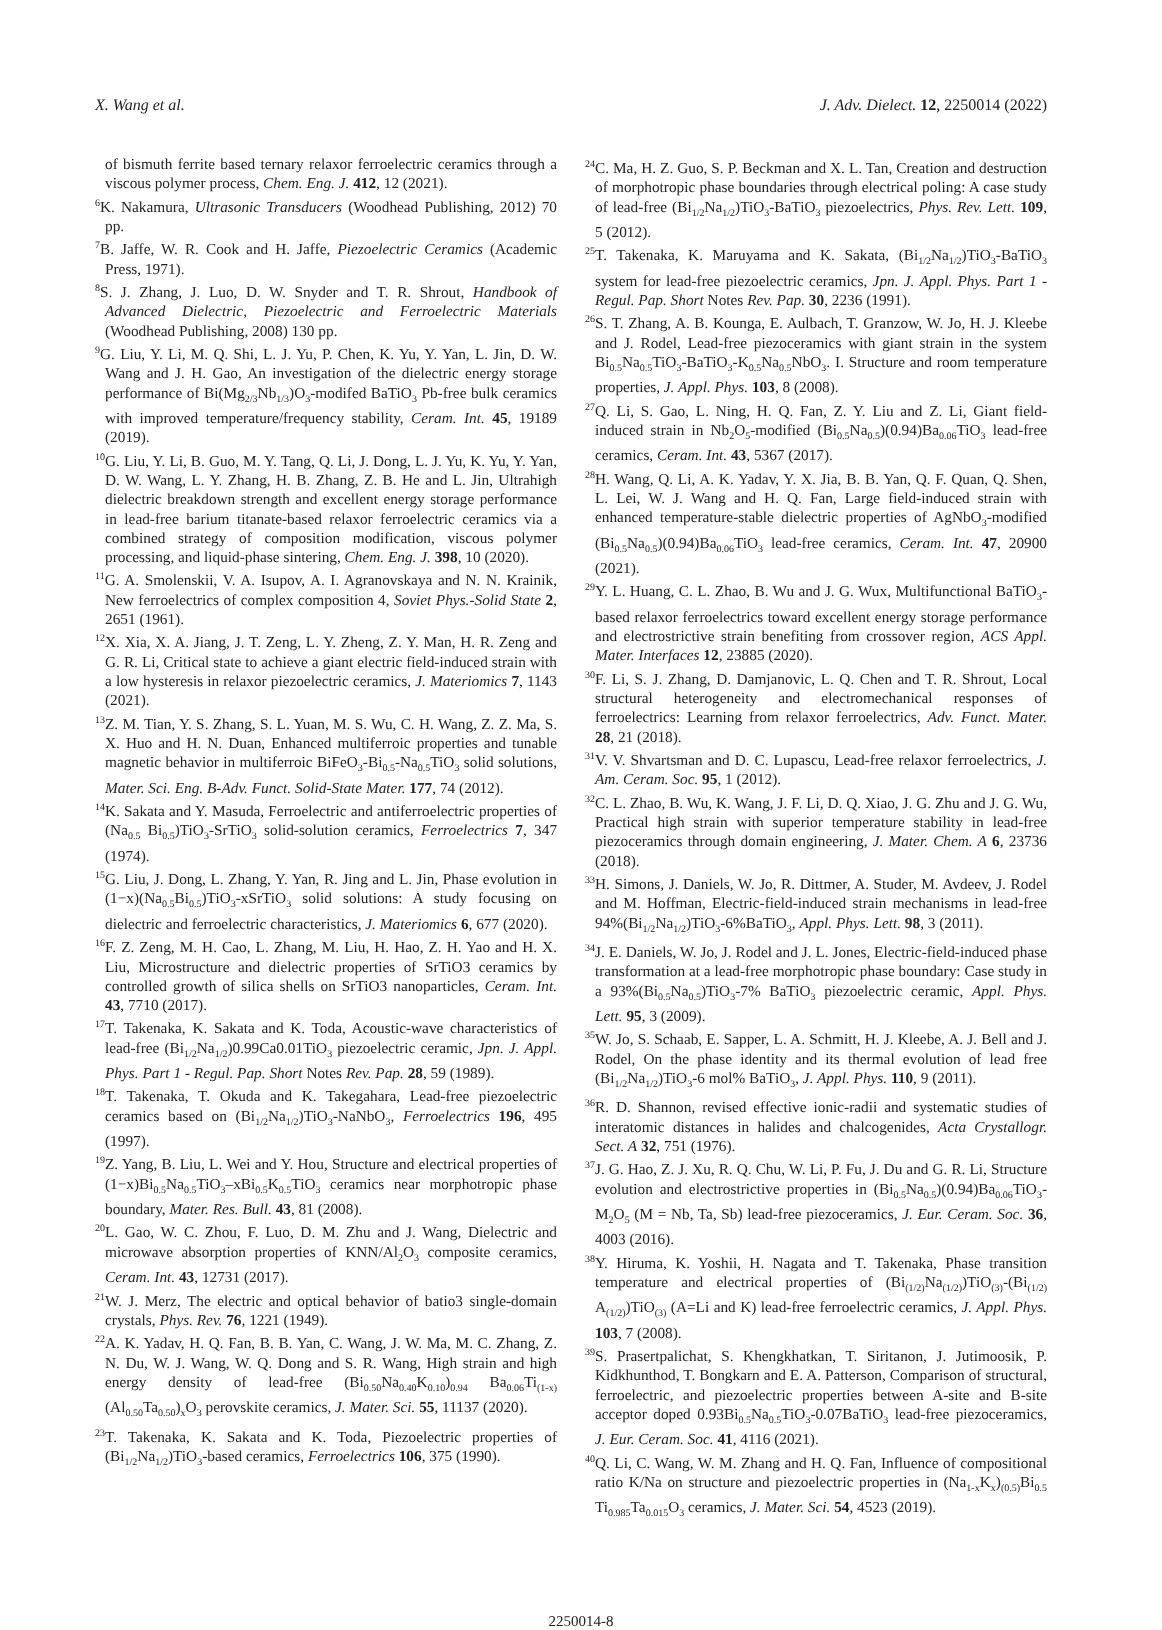X. Wang et al. J. Adv. Dielect. 12, 2250014 (2022)
of bismuth ferrite based ternary relaxor ferroelectric ceramics through a viscous polymer process, Chem. Eng. J. 412, 12 (2021).
<sup>6</sup> K. Nakamura, Ultrasonic Transducers (Woodhead Publishing, 2012) 70 pp.
<sup>7</sup>B. Jaffe, W. R. Cook and H. Jaffe, Piezoelectric Ceramics (Academic Press, 1971).
<sup>8</sup> S. J. Zhang, J. Luo, D. W. Snyder and T. R. Shrout, Handbook of Advanced Dielectric, Piezoelectric and Ferroelectric Materials (Woodhead Publishing, 2008) 130 pp.
<sup>9</sup> G. Liu, Y. Li, M. Q. Shi, L. J. Yu, P. Chen, K. Yu, Y. Yan, L. Jin, D. W. Wang and J. H. Gao, An investigation of the dielectric energy storage performance of Bi(Mg<sub>2/3</sub>Nb<sub>1/3</sub>)O<sub>3</sub>-modifed BaTiO<sub>3</sub> Pb-free bulk ceramics with improved temperature/frequency stability, Ceram. Int. 45, 19189 (2019).
<sup>10</sup> G. Liu, Y. Li, B. Guo, M. Y. Tang, Q. Li, J. Dong, L. J. Yu, K. Yu, Y. Yan, D. W. Wang, L. Y. Zhang, H. B. Zhang, Z. B. He and L. Jin, Ultrahigh dielectric breakdown strength and excellent energy storage performance in lead-free barium titanate-based relaxor ferroelectric ceramics via a combined strategy of composition modification, viscous polymer processing, and liquid-phase sintering, Chem. Eng. J. 398, 10 (2020).
<sup>11</sup> G. A. Smolenskii, V. A. Isupov, A. I. Agranovskaya and N. N. Krainik, New ferroelectrics of complex composition 4, Soviet Phys.-Solid State 2, 2651 (1961).
<sup>12</sup> X. Xia, X. A. Jiang, J. T. Zeng, L. Y. Zheng, Z. Y. Man, H. R. Zeng and G. R. Li, Critical state to achieve a giant electric field-induced strain with a low hysteresis in relaxor piezoelectric ceramics, J. Materiomics 7, 1143 (2021).
<sup>13</sup> Z. M. Tian, Y. S. Zhang, S. L. Yuan, M. S. Wu, C. H. Wang, Z. Z. Ma, S. X. Huo and H. N. Duan, Enhanced multiferroic properties and tunable magnetic behavior in multiferroic BiFeO<sub>3</sub>-Bi<sub>0.5</sub>-Na<sub>0.5</sub>TiO<sub>3</sub> solid solutions, Mater. Sci. Eng. B-Adv. Funct. Solid-State Mater. 177, 74 (2012).
<sup>14</sup> K. Sakata and Y. Masuda, Ferroelectric and antiferroelectric properties of (Na<sub>0.5</sub> Bi<sub>0.5</sub>)TiO<sub>3</sub>-SrTiO<sub>3</sub> solid-solution ceramics, Ferroelectrics 7, 347 (1974).
<sup>15</sup> G. Liu, J. Dong, L. Zhang, Y. Yan, R. Jing and L. Jin, Phase evolution in (1−x)(Na<sub>0.5</sub>Bi<sub>0.5</sub>)TiO<sub>3</sub>-xSrTiO<sub>3</sub> solid solutions: A study focusing on dielectric and ferroelectric characteristics, J. Materiomics 6, 677 (2020).
<sup>16</sup>F. Z. Zeng, M. H. Cao, L. Zhang, M. Liu, H. Hao, Z. H. Yao and H. X. Liu, Microstructure and dielectric properties of SrTiO3 ceramics by controlled growth of silica shells on SrTiO3 nanoparticles, Ceram. Int. 43, 7710 (2017).
<sup>17</sup> T. Takenaka, K. Sakata and K. Toda, Acoustic-wave characteristics of lead-free (Bi<sub>1/2</sub>Na<sub>1/2</sub>)0.99Ca0.01TiO<sub>3</sub> piezoelectric ceramic, Jpn. J. Appl. Phys. Part 1 - Regul. Pap. Short Notes Rev. Pap. 28, 59 (1989).
<sup>18</sup> T. Takenaka, T. Okuda and K. Takegahara, Lead-free piezoelectric ceramics based on (Bi<sub>1/2</sub>Na<sub>1/2</sub>)TiO<sub>3</sub>-NaNbO<sub>3</sub>, Ferroelectrics 196, 495 (1997).
<sup>19</sup> Z. Yang, B. Liu, L. Wei and Y. Hou, Structure and electrical properties of (1−x)Bi<sub>0.5</sub>Na<sub>0.5</sub>TiO<sub>3</sub>–xBi<sub>0.5</sub>K<sub>0.5</sub>TiO<sub>3</sub> ceramics near morphotropic phase boundary, Mater. Res. Bull. 43, 81 (2008).
<sup>20</sup> L. Gao, W. C. Zhou, F. Luo, D. M. Zhu and J. Wang, Dielectric and microwave absorption properties of KNN/Al<sub>2</sub>O<sub>3</sub> composite ceramics, Ceram. Int. 43, 12731 (2017).
<sup>21</sup> W. J. Merz, The electric and optical behavior of batio3 single-domain crystals, Phys. Rev. 76, 1221 (1949).
<sup>22</sup> A. K. Yadav, H. Q. Fan, B. B. Yan, C. Wang, J. W. Ma, M. C. Zhang, Z. N. Du, W. J. Wang, W. Q. Dong and S. R. Wang, High strain and high energy density of lead-free (Bi<sub>0.50</sub>Na<sub>0.40</sub>K<sub>0.10</sub>)<sub>0.94</sub> Ba<sub>0.06</sub>Ti<sub>(1-x)</sub>(Al<sub>0.50</sub>Ta<sub>0.50</sub>)<sub>x</sub>O<sub>3</sub> perovskite ceramics, J. Mater. Sci. 55, 11137 (2020).
<sup>23</sup> T. Takenaka, K. Sakata and K. Toda, Piezoelectric properties of (Bi<sub>1/2</sub>Na<sub>1/2</sub>)TiO<sub>3</sub>-based ceramics, Ferroelectrics 106, 375 (1990).
<sup>24</sup>C. Ma, H. Z. Guo, S. P. Beckman and X. L. Tan, Creation and destruction of morphotropic phase boundaries through electrical poling: A case study of lead-free (Bi<sub>1/2</sub>Na<sub>1/2</sub>)TiO<sub>3</sub>-BaTiO<sub>3</sub> piezoelectrics, Phys. Rev. Lett. 109, 5 (2012).
<sup>25</sup> T. Takenaka, K. Maruyama and K. Sakata, (Bi<sub>1/2</sub>Na<sub>1/2</sub>)TiO<sub>3</sub>-BaTiO<sub>3</sub> system for lead-free piezoelectric ceramics, Jpn. J. Appl. Phys. Part 1 - Regul. Pap. Short Notes Rev. Pap. 30, 2236 (1991).
<sup>26</sup>S. T. Zhang, A. B. Kounga, E. Aulbach, T. Granzow, W. Jo, H. J. Kleebe and J. Rodel, Lead-free piezoceramics with giant strain in the system Bi<sub>0.5</sub>Na<sub>0.5</sub>TiO<sub>3</sub>-BaTiO<sub>3</sub>-K<sub>0.5</sub>Na<sub>0.5</sub>NbO<sub>3</sub>. I. Structure and room temperature properties, J. Appl. Phys. 103, 8 (2008).
<sup>27</sup> Q. Li, S. Gao, L. Ning, H. Q. Fan, Z. Y. Liu and Z. Li, Giant field-induced strain in Nb<sub>2</sub>O<sub>5</sub>-modified (Bi<sub>0.5</sub>Na<sub>0.5</sub>)(0.94)Ba<sub>0.06</sub>TiO<sub>3</sub> lead-free ceramics, Ceram. Int. 43, 5367 (2017).
<sup>28</sup>H. Wang, Q. Li, A. K. Yadav, Y. X. Jia, B. B. Yan, Q. F. Quan, Q. Shen, L. Lei, W. J. Wang and H. Q. Fan, Large field-induced strain with enhanced temperature-stable dielectric properties of AgNbO<sub>3</sub>-modified (Bi<sub>0.5</sub>Na<sub>0.5</sub>)(0.94)Ba<sub>0.06</sub>TiO<sub>3</sub> lead-free ceramics, Ceram. Int. 47, 20900 (2021).
<sup>29</sup> Y. L. Huang, C. L. Zhao, B. Wu and J. G. Wux, Multifunctional BaTiO<sub>3</sub>-based relaxor ferroelectrics toward excellent energy storage performance and electrostrictive strain benefiting from crossover region, ACS Appl. Mater. Interfaces 12, 23885 (2020).
<sup>30</sup>F. Li, S. J. Zhang, D. Damjanovic, L. Q. Chen and T. R. Shrout, Local structural heterogeneity and electromechanical responses of ferroelectrics: Learning from relaxor ferroelectrics, Adv. Funct. Mater. 28, 21 (2018).
<sup>31</sup>V. V. Shvartsman and D. C. Lupascu, Lead-free relaxor ferroelectrics, J. Am. Ceram. Soc. 95, 1 (2012).
<sup>32</sup>C. L. Zhao, B. Wu, K. Wang, J. F. Li, D. Q. Xiao, J. G. Zhu and J. G. Wu, Practical high strain with superior temperature stability in lead-free piezoceramics through domain engineering, J. Mater. Chem. A 6, 23736 (2018).
<sup>33</sup>H. Simons, J. Daniels, W. Jo, R. Dittmer, A. Studer, M. Avdeev, J. Rodel and M. Hoffman, Electric-field-induced strain mechanisms in lead-free 94%(Bi<sub>1/2</sub>Na<sub>1/2</sub>)TiO<sub>3</sub>-6%BaTiO<sub>3</sub>, Appl. Phys. Lett. 98, 3 (2011).
<sup>34</sup> J. E. Daniels, W. Jo, J. Rodel and J. L. Jones, Electric-field-induced phase transformation at a lead-free morphotropic phase boundary: Case study in a 93%(Bi<sub>0.5</sub>Na<sub>0.5</sub>)TiO<sub>3</sub>-7% BaTiO<sub>3</sub> piezoelectric ceramic, Appl. Phys. Lett. 95, 3 (2009).
<sup>35</sup> W. Jo, S. Schaab, E. Sapper, L. A. Schmitt, H. J. Kleebe, A. J. Bell and J. Rodel, On the phase identity and its thermal evolution of lead free (Bi<sub>1/2</sub>Na<sub>1/2</sub>)TiO<sub>3</sub>-6 mol% BaTiO<sub>3</sub>, J. Appl. Phys. 110, 9 (2011).
<sup>36</sup> R. D. Shannon, revised effective ionic-radii and systematic studies of interatomic distances in halides and chalcogenides, Acta Crystallogr. Sect. A 32, 751 (1976).
<sup>37</sup> J. G. Hao, Z. J. Xu, R. Q. Chu, W. Li, P. Fu, J. Du and G. R. Li, Structure evolution and electrostrictive properties in (Bi<sub>0.5</sub>Na<sub>0.5</sub>)(0.94)Ba<sub>0.06</sub>TiO<sub>3</sub>-M<sub>2</sub>O<sub>5</sub> (M = Nb, Ta, Sb) lead-free piezoceramics, J. Eur. Ceram. Soc. 36, 4003 (2016).
<sup>38</sup> Y. Hiruma, K. Yoshii, H. Nagata and T. Takenaka, Phase transition temperature and electrical properties of (Bi<sub>(1/2)</sub>Na<sub>(1/2)</sub>)TiO<sub>(3)</sub>-(Bi<sub>(1/2)</sub> A<sub>(1/2)</sub>)TiO<sub>(3)</sub> (A=Li and K) lead-free ferroelectric ceramics, J. Appl. Phys. 103, 7 (2008).
<sup>39</sup>S. Prasertpalichat, S. Khengkhatkan, T. Siritanon, J. Jutimoosik, P. Kidkhunthod, T. Bongkarn and E. A. Patterson, Comparison of structural, ferroelectric, and piezoelectric properties between A-site and B-site acceptor doped 0.93Bi<sub>0.5</sub>Na<sub>0.5</sub>TiO<sub>3</sub>-0.07BaTiO<sub>3</sub> lead-free piezoceramics, J. Eur. Ceram. Soc. 41, 4116 (2021).
<sup>40</sup> Q. Li, C. Wang, W. M. Zhang and H. Q. Fan, Influence of compositional ratio K/Na on structure and piezoelectric properties in (Na<sub>1-x</sub>K<sub>x</sub>)<sub>(0.5)</sub>Bi<sub>0.5</sub> Ti<sub>0.985</sub>Ta<sub>0.015</sub>O<sub>3</sub> ceramics, J. Mater. Sci. 54, 4523 (2019).
2250014-8